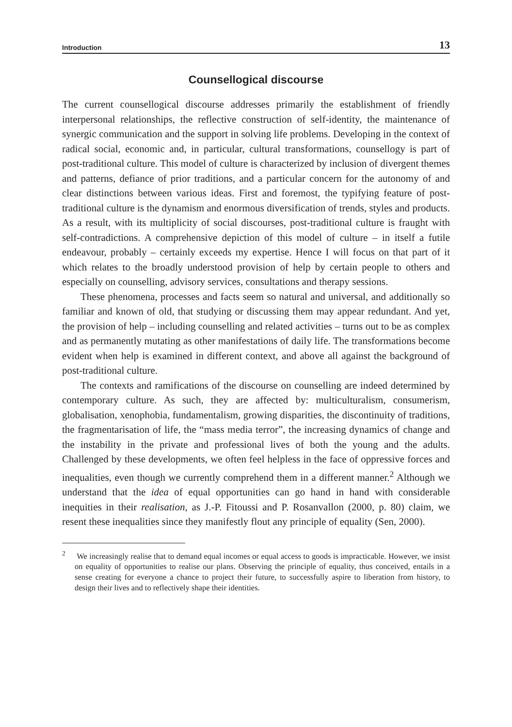Introduction 13
Counsellogical discourse
The current counsellogical discourse addresses primarily the establishment of friendly interpersonal relationships, the reflective construction of self-identity, the maintenance of synergic communication and the support in solving life problems. Developing in the context of radical social, economic and, in particular, cultural transformations, counsellogy is part of post-traditional culture. This model of culture is characterized by inclusion of divergent themes and patterns, defiance of prior traditions, and a particular concern for the autonomy of and clear distinctions between various ideas. First and foremost, the typifying feature of post-traditional culture is the dynamism and enormous diversification of trends, styles and products. As a result, with its multiplicity of social discourses, post-traditional culture is fraught with self-contradictions. A comprehensive depiction of this model of culture – in itself a futile endeavour, probably – certainly exceeds my expertise. Hence I will focus on that part of it which relates to the broadly understood provision of help by certain people to others and especially on counselling, advisory services, consultations and therapy sessions.
These phenomena, processes and facts seem so natural and universal, and additionally so familiar and known of old, that studying or discussing them may appear redundant. And yet, the provision of help – including counselling and related activities – turns out to be as complex and as permanently mutating as other manifestations of daily life. The transformations become evident when help is examined in different context, and above all against the background of post-traditional culture.
The contexts and ramifications of the discourse on counselling are indeed determined by contemporary culture. As such, they are affected by: multiculturalism, consumerism, globalisation, xenophobia, fundamentalism, growing disparities, the discontinuity of traditions, the fragmentarisation of life, the “mass media terror”, the increasing dynamics of change and the instability in the private and professional lives of both the young and the adults. Challenged by these developments, we often feel helpless in the face of oppressive forces and inequalities, even though we currently comprehend them in a different manner.<sup>2</sup> Although we understand that the idea of equal opportunities can go hand in hand with considerable inequities in their realisation, as J.-P. Fitoussi and P. Rosanvallon (2000, p. 80) claim, we resent these inequalities since they manifestly flout any principle of equality (Sen, 2000).
<sup>2</sup> We increasingly realise that to demand equal incomes or equal access to goods is impracticable. However, we insist on equality of opportunities to realise our plans. Observing the principle of equality, thus conceived, entails in a sense creating for everyone a chance to project their future, to successfully aspire to liberation from history, to design their lives and to reflectively shape their identities.